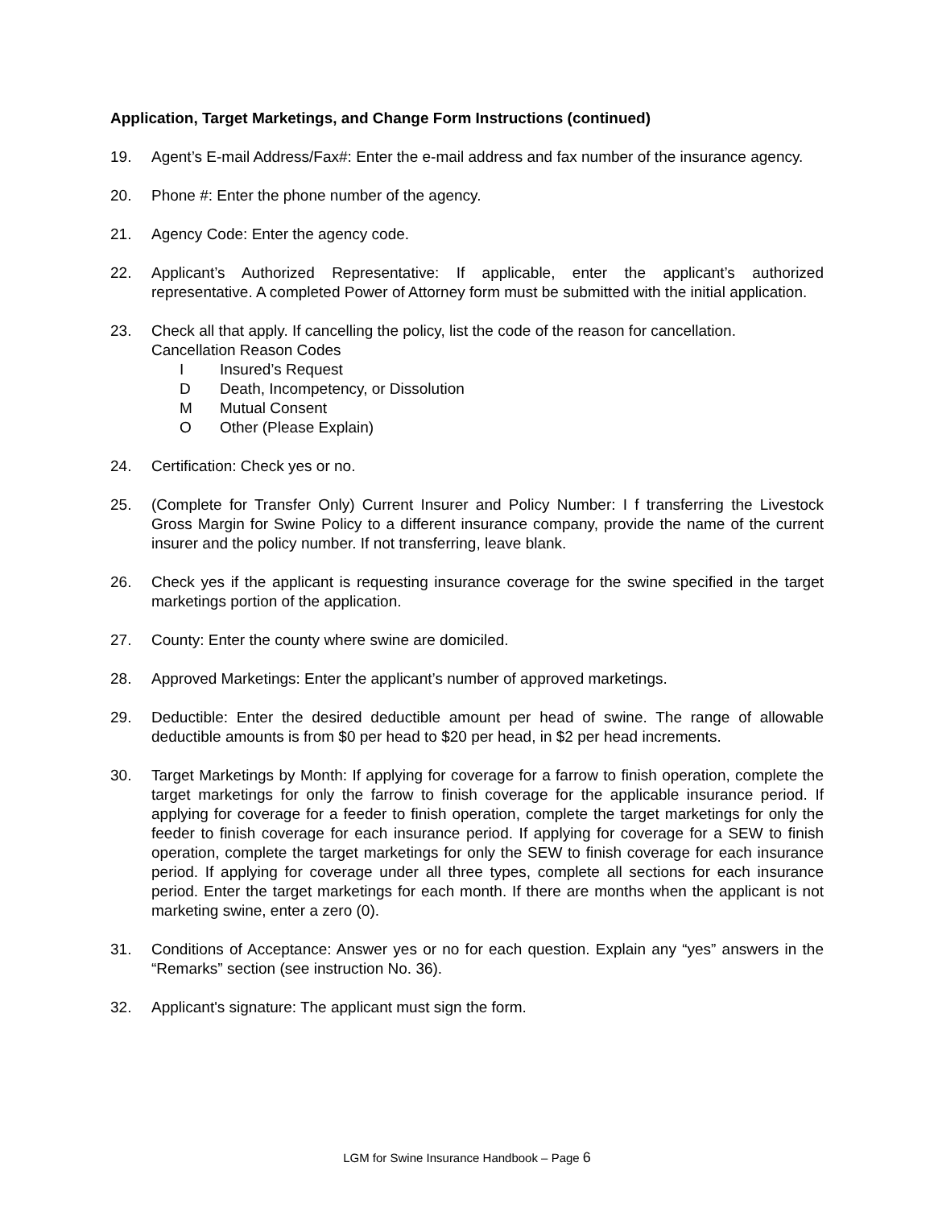Application, Target Marketings, and Change Form Instructions (continued)
19. Agent’s E-mail Address/Fax#: Enter the e-mail address and fax number of the insurance agency.
20. Phone #: Enter the phone number of the agency.
21. Agency Code: Enter the agency code.
22. Applicant’s Authorized Representative: If applicable, enter the applicant’s authorized representative. A completed Power of Attorney form must be submitted with the initial application.
23. Check all that apply. If cancelling the policy, list the code of the reason for cancellation.
Cancellation Reason Codes
I Insured’s Request
D Death, Incompetency, or Dissolution
M Mutual Consent
O Other (Please Explain)
24. Certification: Check yes or no.
25. (Complete for Transfer Only) Current Insurer and Policy Number: I f transferring the Livestock Gross Margin for Swine Policy to a different insurance company, provide the name of the current insurer and the policy number. If not transferring, leave blank.
26. Check yes if the applicant is requesting insurance coverage for the swine specified in the target marketings portion of the application.
27. County: Enter the county where swine are domiciled.
28. Approved Marketings: Enter the applicant’s number of approved marketings.
29. Deductible: Enter the desired deductible amount per head of swine. The range of allowable deductible amounts is from $0 per head to $20 per head, in $2 per head increments.
30. Target Marketings by Month: If applying for coverage for a farrow to finish operation, complete the target marketings for only the farrow to finish coverage for the applicable insurance period. If applying for coverage for a feeder to finish operation, complete the target marketings for only the feeder to finish coverage for each insurance period. If applying for coverage for a SEW to finish operation, complete the target marketings for only the SEW to finish coverage for each insurance period. If applying for coverage under all three types, complete all sections for each insurance period. Enter the target marketings for each month. If there are months when the applicant is not marketing swine, enter a zero (0).
31. Conditions of Acceptance: Answer yes or no for each question. Explain any “yes” answers in the “Remarks” section (see instruction No. 36).
32. Applicant's signature: The applicant must sign the form.
LGM for Swine Insurance Handbook – Page 6